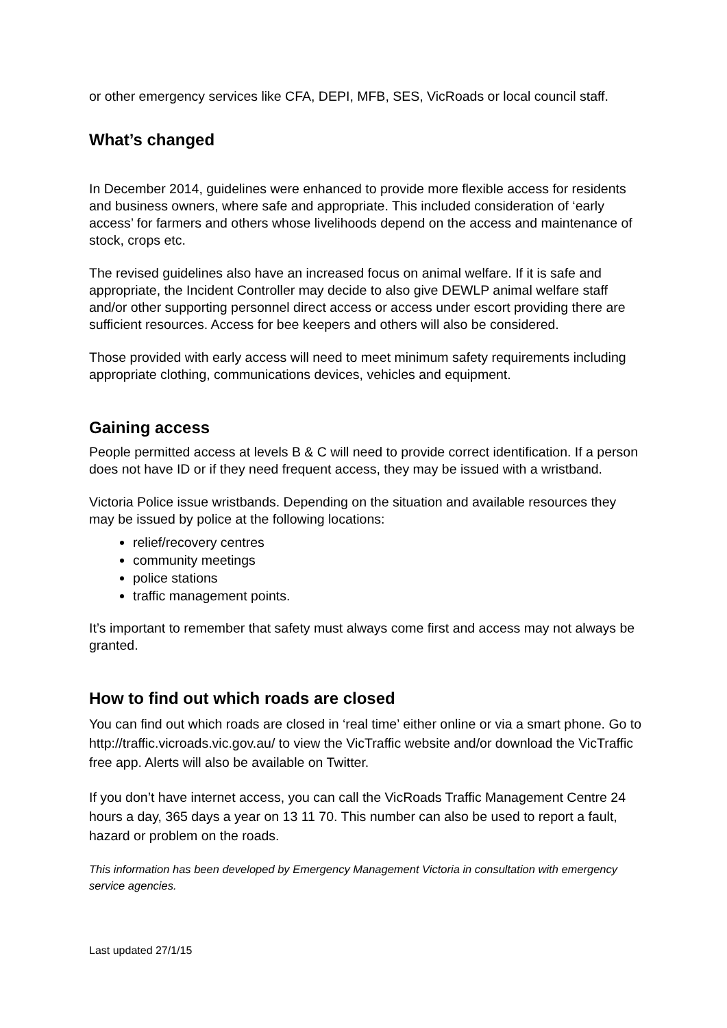or other emergency services like CFA, DEPI, MFB, SES, VicRoads or local council staff.
What’s changed
In December 2014, guidelines were enhanced to provide more flexible access for residents and business owners, where safe and appropriate. This included consideration of ‘early access’ for farmers and others whose livelihoods depend on the access and maintenance of stock, crops etc.
The revised guidelines also have an increased focus on animal welfare. If it is safe and appropriate, the Incident Controller may decide to also give DEWLP animal welfare staff and/or other supporting personnel direct access or access under escort providing there are sufficient resources. Access for bee keepers and others will also be considered.
Those provided with early access will need to meet minimum safety requirements including appropriate clothing, communications devices, vehicles and equipment.
Gaining access
People permitted access at levels B & C will need to provide correct identification. If a person does not have ID or if they need frequent access, they may be issued with a wristband.
Victoria Police issue wristbands. Depending on the situation and available resources they may be issued by police at the following locations:
relief/recovery centres
community meetings
police stations
traffic management points.
It’s important to remember that safety must always come first and access may not always be granted.
How to find out which roads are closed
You can find out which roads are closed in ‘real time’ either online or via a smart phone. Go to http://traffic.vicroads.vic.gov.au/ to view the VicTraffic website and/or download the VicTraffic free app. Alerts will also be available on Twitter.
If you don’t have internet access, you can call the VicRoads Traffic Management Centre 24 hours a day, 365 days a year on 13 11 70. This number can also be used to report a fault, hazard or problem on the roads.
This information has been developed by Emergency Management Victoria in consultation with emergency service agencies.
Last updated 27/1/15